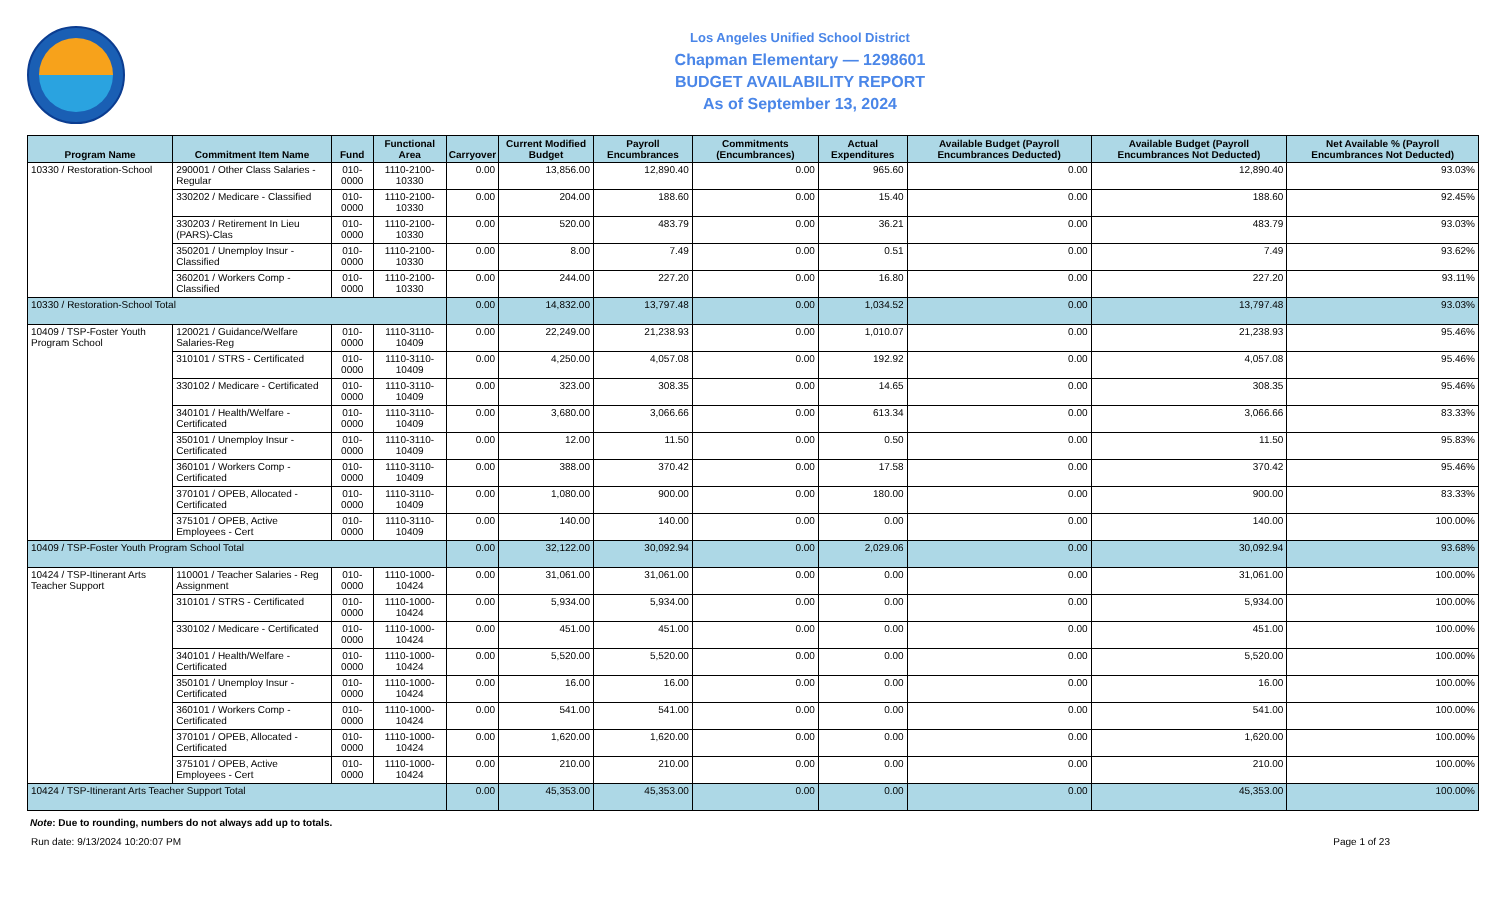Los Angeles Unified School District
Chapman Elementary — 1298601
BUDGET AVAILABILITY REPORT
As of September 13, 2024
| Program Name | Commitment Item Name | Fund | Functional Area | Carryover | Current Modified Budget | Payroll Encumbrances | Commitments (Encumbrances) | Actual Expenditures | Available Budget (Payroll Encumbrances Deducted) | Available Budget (Payroll Encumbrances Not Deducted) | Net Available % (Payroll Encumbrances Not Deducted) |
| --- | --- | --- | --- | --- | --- | --- | --- | --- | --- | --- | --- |
| 10330 / Restoration-School | 290001 / Other Class Salaries - Regular | 010-0000 | 1110-2100-10330 | 0.00 | 13,856.00 | 12,890.40 | 0.00 | 965.60 | 0.00 | 12,890.40 | 93.03% |
| | 330202 / Medicare - Classified | 010-0000 | 1110-2100-10330 | 0.00 | 204.00 | 188.60 | 0.00 | 15.40 | 0.00 | 188.60 | 92.45% |
| | 330203 / Retirement In Lieu (PARS)-Clas | 010-0000 | 1110-2100-10330 | 0.00 | 520.00 | 483.79 | 0.00 | 36.21 | 0.00 | 483.79 | 93.03% |
| | 350201 / Unemploy Insur - Classified | 010-0000 | 1110-2100-10330 | 0.00 | 8.00 | 7.49 | 0.00 | 0.51 | 0.00 | 7.49 | 93.62% |
| | 360201 / Workers Comp - Classified | 010-0000 | 1110-2100-10330 | 0.00 | 244.00 | 227.20 | 0.00 | 16.80 | 0.00 | 227.20 | 93.11% |
| 10330 / Restoration-School Total | | | | 0.00 | 14,832.00 | 13,797.48 | 0.00 | 1,034.52 | 0.00 | 13,797.48 | 93.03% |
| 10409 / TSP-Foster Youth Program School | 120021 / Guidance/Welfare Salaries-Reg | 010-0000 | 1110-3110-10409 | 0.00 | 22,249.00 | 21,238.93 | 0.00 | 1,010.07 | 0.00 | 21,238.93 | 95.46% |
| | 310101 / STRS - Certificated | 010-0000 | 1110-3110-10409 | 0.00 | 4,250.00 | 4,057.08 | 0.00 | 192.92 | 0.00 | 4,057.08 | 95.46% |
| | 330102 / Medicare - Certificated | 010-0000 | 1110-3110-10409 | 0.00 | 323.00 | 308.35 | 0.00 | 14.65 | 0.00 | 308.35 | 95.46% |
| | 340101 / Health/Welfare - Certificated | 010-0000 | 1110-3110-10409 | 0.00 | 3,680.00 | 3,066.66 | 0.00 | 613.34 | 0.00 | 3,066.66 | 83.33% |
| | 350101 / Unemploy Insur - Certificated | 010-0000 | 1110-3110-10409 | 0.00 | 12.00 | 11.50 | 0.00 | 0.50 | 0.00 | 11.50 | 95.83% |
| | 360101 / Workers Comp - Certificated | 010-0000 | 1110-3110-10409 | 0.00 | 388.00 | 370.42 | 0.00 | 17.58 | 0.00 | 370.42 | 95.46% |
| | 370101 / OPEB, Allocated - Certificated | 010-0000 | 1110-3110-10409 | 0.00 | 1,080.00 | 900.00 | 0.00 | 180.00 | 0.00 | 900.00 | 83.33% |
| | 375101 / OPEB, Active Employees - Cert | 010-0000 | 1110-3110-10409 | 0.00 | 140.00 | 140.00 | 0.00 | 0.00 | 0.00 | 140.00 | 100.00% |
| 10409 / TSP-Foster Youth Program School Total | | | | 0.00 | 32,122.00 | 30,092.94 | 0.00 | 2,029.06 | 0.00 | 30,092.94 | 93.68% |
| 10424 / TSP-Itinerant Arts Teacher Support | 110001 / Teacher Salaries - Reg Assignment | 010-0000 | 1110-1000-10424 | 0.00 | 31,061.00 | 31,061.00 | 0.00 | 0.00 | 0.00 | 31,061.00 | 100.00% |
| | 310101 / STRS - Certificated | 010-0000 | 1110-1000-10424 | 0.00 | 5,934.00 | 5,934.00 | 0.00 | 0.00 | 0.00 | 5,934.00 | 100.00% |
| | 330102 / Medicare - Certificated | 010-0000 | 1110-1000-10424 | 0.00 | 451.00 | 451.00 | 0.00 | 0.00 | 0.00 | 451.00 | 100.00% |
| | 340101 / Health/Welfare - Certificated | 010-0000 | 1110-1000-10424 | 0.00 | 5,520.00 | 5,520.00 | 0.00 | 0.00 | 0.00 | 5,520.00 | 100.00% |
| | 350101 / Unemploy Insur - Certificated | 010-0000 | 1110-1000-10424 | 0.00 | 16.00 | 16.00 | 0.00 | 0.00 | 0.00 | 16.00 | 100.00% |
| | 360101 / Workers Comp - Certificated | 010-0000 | 1110-1000-10424 | 0.00 | 541.00 | 541.00 | 0.00 | 0.00 | 0.00 | 541.00 | 100.00% |
| | 370101 / OPEB, Allocated - Certificated | 010-0000 | 1110-1000-10424 | 0.00 | 1,620.00 | 1,620.00 | 0.00 | 0.00 | 0.00 | 1,620.00 | 100.00% |
| | 375101 / OPEB, Active Employees - Cert | 010-0000 | 1110-1000-10424 | 0.00 | 210.00 | 210.00 | 0.00 | 0.00 | 0.00 | 210.00 | 100.00% |
| 10424 / TSP-Itinerant Arts Teacher Support Total | | | | 0.00 | 45,353.00 | 45,353.00 | 0.00 | 0.00 | 0.00 | 45,353.00 | 100.00% |
Note: Due to rounding, numbers do not always add up to totals.
Run date: 9/13/2024 10:20:07 PM Page 1 of 23